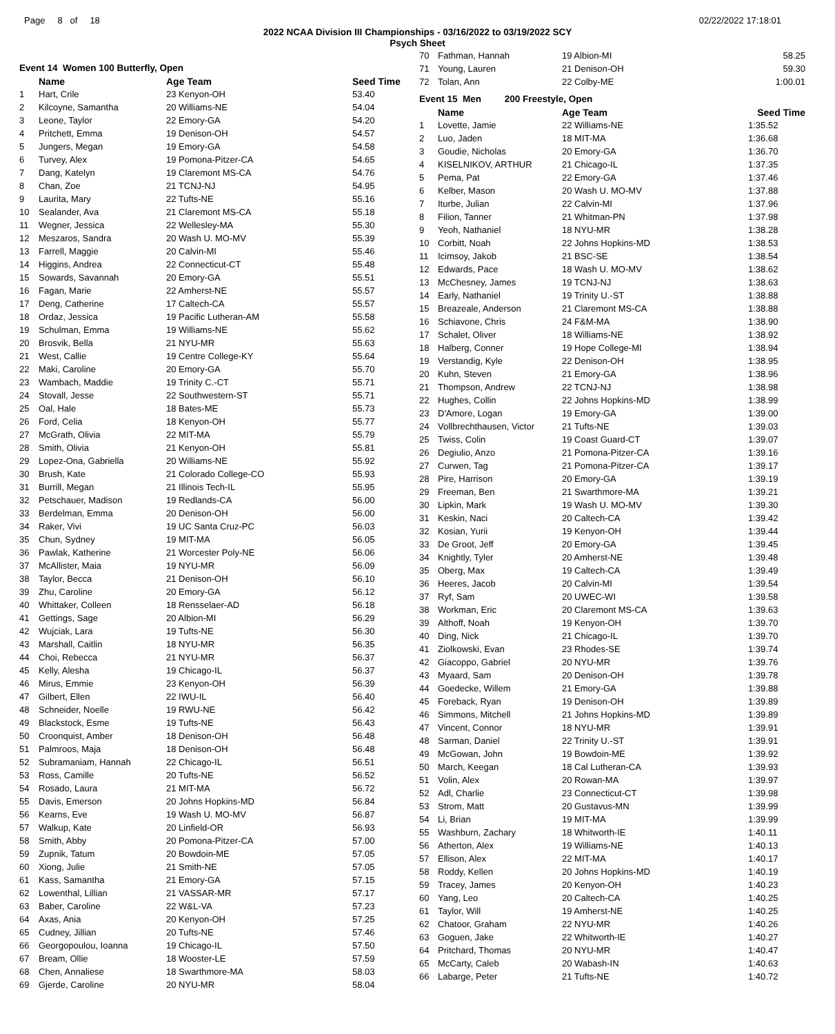Page 8 of 18 02/22/2022 17:18:01
2022 NCAA Division III Championships - 03/16/2022 to 03/19/2022 SCY
Psych Sheet
Event 14 Women 100 Butterfly, Open
| | Name | Age Team | Seed Time |
| --- | --- | --- | --- |
| 1 | Hart, Crile | 23 Kenyon-OH | 53.40 |
| 2 | Kilcoyne, Samantha | 20 Williams-NE | 54.04 |
| 3 | Leone, Taylor | 22 Emory-GA | 54.20 |
| 4 | Pritchett, Emma | 19 Denison-OH | 54.57 |
| 5 | Jungers, Megan | 19 Emory-GA | 54.58 |
| 6 | Turvey, Alex | 19 Pomona-Pitzer-CA | 54.65 |
| 7 | Dang, Katelyn | 19 Claremont MS-CA | 54.76 |
| 8 | Chan, Zoe | 21 TCNJ-NJ | 54.95 |
| 9 | Laurita, Mary | 22 Tufts-NE | 55.16 |
| 10 | Sealander, Ava | 21 Claremont MS-CA | 55.18 |
| 11 | Wegner, Jessica | 22 Wellesley-MA | 55.30 |
| 12 | Meszaros, Sandra | 20 Wash U. MO-MV | 55.39 |
| 13 | Farrell, Maggie | 20 Calvin-MI | 55.46 |
| 14 | Higgins, Andrea | 22 Connecticut-CT | 55.48 |
| 15 | Sowards, Savannah | 20 Emory-GA | 55.51 |
| 16 | Fagan, Marie | 22 Amherst-NE | 55.57 |
| 17 | Deng, Catherine | 17 Caltech-CA | 55.57 |
| 18 | Ordaz, Jessica | 19 Pacific Lutheran-AM | 55.58 |
| 19 | Schulman, Emma | 19 Williams-NE | 55.62 |
| 20 | Brosvik, Bella | 21 NYU-MR | 55.63 |
| 21 | West, Callie | 19 Centre College-KY | 55.64 |
| 22 | Maki, Caroline | 20 Emory-GA | 55.70 |
| 23 | Wambach, Maddie | 19 Trinity C.-CT | 55.71 |
| 24 | Stovall, Jesse | 22 Southwestern-ST | 55.71 |
| 25 | Oal, Hale | 18 Bates-ME | 55.73 |
| 26 | Ford, Celia | 18 Kenyon-OH | 55.77 |
| 27 | McGrath, Olivia | 22 MIT-MA | 55.79 |
| 28 | Smith, Olivia | 21 Kenyon-OH | 55.81 |
| 29 | Lopez-Ona, Gabriella | 20 Williams-NE | 55.92 |
| 30 | Brush, Kate | 21 Colorado College-CO | 55.93 |
| 31 | Burrill, Megan | 21 Illinois Tech-IL | 55.95 |
| 32 | Petschauer, Madison | 19 Redlands-CA | 56.00 |
| 33 | Berdelman, Emma | 20 Denison-OH | 56.00 |
| 34 | Raker, Vivi | 19 UC Santa Cruz-PC | 56.03 |
| 35 | Chun, Sydney | 19 MIT-MA | 56.05 |
| 36 | Pawlak, Katherine | 21 Worcester Poly-NE | 56.06 |
| 37 | McAllister, Maia | 19 NYU-MR | 56.09 |
| 38 | Taylor, Becca | 21 Denison-OH | 56.10 |
| 39 | Zhu, Caroline | 20 Emory-GA | 56.12 |
| 40 | Whittaker, Colleen | 18 Rensselaer-AD | 56.18 |
| 41 | Gettings, Sage | 20 Albion-MI | 56.29 |
| 42 | Wujciak, Lara | 19 Tufts-NE | 56.30 |
| 43 | Marshall, Caitlin | 18 NYU-MR | 56.35 |
| 44 | Choi, Rebecca | 21 NYU-MR | 56.37 |
| 45 | Kelly, Alesha | 19 Chicago-IL | 56.37 |
| 46 | Mirus, Emmie | 23 Kenyon-OH | 56.39 |
| 47 | Gilbert, Ellen | 22 IWU-IL | 56.40 |
| 48 | Schneider, Noelle | 19 RWU-NE | 56.42 |
| 49 | Blackstock, Esme | 19 Tufts-NE | 56.43 |
| 50 | Croonquist, Amber | 18 Denison-OH | 56.48 |
| 51 | Palmroos, Maja | 18 Denison-OH | 56.48 |
| 52 | Subramaniam, Hannah | 22 Chicago-IL | 56.51 |
| 53 | Ross, Camille | 20 Tufts-NE | 56.52 |
| 54 | Rosado, Laura | 21 MIT-MA | 56.72 |
| 55 | Davis, Emerson | 20 Johns Hopkins-MD | 56.84 |
| 56 | Kearns, Eve | 19 Wash U. MO-MV | 56.87 |
| 57 | Walkup, Kate | 20 Linfield-OR | 56.93 |
| 58 | Smith, Abby | 20 Pomona-Pitzer-CA | 57.00 |
| 59 | Zupnik, Tatum | 20 Bowdoin-ME | 57.05 |
| 60 | Xiong, Julie | 21 Smith-NE | 57.05 |
| 61 | Kass, Samantha | 21 Emory-GA | 57.15 |
| 62 | Lowenthal, Lillian | 21 VASSAR-MR | 57.17 |
| 63 | Baber, Caroline | 22 W&L-VA | 57.23 |
| 64 | Axas, Ania | 20 Kenyon-OH | 57.25 |
| 65 | Cudney, Jillian | 20 Tufts-NE | 57.46 |
| 66 | Georgopoulou, Ioanna | 19 Chicago-IL | 57.50 |
| 67 | Bream, Ollie | 18 Wooster-LE | 57.59 |
| 68 | Chen, Annaliese | 18 Swarthmore-MA | 58.03 |
| 69 | Gjerde, Caroline | 20 NYU-MR | 58.04 |
| 70 | Fathman, Hannah | 19 Albion-MI | 58.25 |
| 71 | Young, Lauren | 21 Denison-OH | 59.30 |
| 72 | Tolan, Ann | 22 Colby-ME | 1:00.01 |
Event 15 Men 200 Freestyle, Open
| | Name | Age Team | Seed Time |
| --- | --- | --- | --- |
| 1 | Lovette, Jamie | 22 Williams-NE | 1:35.52 |
| 2 | Luo, Jaden | 18 MIT-MA | 1:36.68 |
| 3 | Goudie, Nicholas | 20 Emory-GA | 1:36.70 |
| 4 | KISELNIKOV, ARTHUR | 21 Chicago-IL | 1:37.35 |
| 5 | Pema, Pat | 22 Emory-GA | 1:37.46 |
| 6 | Kelber, Mason | 20 Wash U. MO-MV | 1:37.88 |
| 7 | Iturbe, Julian | 22 Calvin-MI | 1:37.96 |
| 8 | Filion, Tanner | 21 Whitman-PN | 1:37.98 |
| 9 | Yeoh, Nathaniel | 18 NYU-MR | 1:38.28 |
| 10 | Corbitt, Noah | 22 Johns Hopkins-MD | 1:38.53 |
| 11 | Icimsoy, Jakob | 21 BSC-SE | 1:38.54 |
| 12 | Edwards, Pace | 18 Wash U. MO-MV | 1:38.62 |
| 13 | McChesney, James | 19 TCNJ-NJ | 1:38.63 |
| 14 | Early, Nathaniel | 19 Trinity U.-ST | 1:38.88 |
| 15 | Breazeale, Anderson | 21 Claremont MS-CA | 1:38.88 |
| 16 | Schiavone, Chris | 24 F&M-MA | 1:38.90 |
| 17 | Schalet, Oliver | 18 Williams-NE | 1:38.92 |
| 18 | Halberg, Conner | 19 Hope College-MI | 1:38.94 |
| 19 | Verstandig, Kyle | 22 Denison-OH | 1:38.95 |
| 20 | Kuhn, Steven | 21 Emory-GA | 1:38.96 |
| 21 | Thompson, Andrew | 22 TCNJ-NJ | 1:38.98 |
| 22 | Hughes, Collin | 22 Johns Hopkins-MD | 1:38.99 |
| 23 | D'Amore, Logan | 19 Emory-GA | 1:39.00 |
| 24 | Vollbrechthausen, Victor | 21 Tufts-NE | 1:39.03 |
| 25 | Twiss, Colin | 19 Coast Guard-CT | 1:39.07 |
| 26 | Degiulio, Anzo | 21 Pomona-Pitzer-CA | 1:39.16 |
| 27 | Curwen, Tag | 21 Pomona-Pitzer-CA | 1:39.17 |
| 28 | Pire, Harrison | 20 Emory-GA | 1:39.19 |
| 29 | Freeman, Ben | 21 Swarthmore-MA | 1:39.21 |
| 30 | Lipkin, Mark | 19 Wash U. MO-MV | 1:39.30 |
| 31 | Keskin, Naci | 20 Caltech-CA | 1:39.42 |
| 32 | Kosian, Yurii | 19 Kenyon-OH | 1:39.44 |
| 33 | De Groot, Jeff | 20 Emory-GA | 1:39.45 |
| 34 | Knightly, Tyler | 20 Amherst-NE | 1:39.48 |
| 35 | Oberg, Max | 19 Caltech-CA | 1:39.49 |
| 36 | Heeres, Jacob | 20 Calvin-MI | 1:39.54 |
| 37 | Ryf, Sam | 20 UWEC-WI | 1:39.58 |
| 38 | Workman, Eric | 20 Claremont MS-CA | 1:39.63 |
| 39 | Althoff, Noah | 19 Kenyon-OH | 1:39.70 |
| 40 | Ding, Nick | 21 Chicago-IL | 1:39.70 |
| 41 | Ziolkowski, Evan | 23 Rhodes-SE | 1:39.74 |
| 42 | Giacoppo, Gabriel | 20 NYU-MR | 1:39.76 |
| 43 | Myaard, Sam | 20 Denison-OH | 1:39.78 |
| 44 | Goedecke, Willem | 21 Emory-GA | 1:39.88 |
| 45 | Foreback, Ryan | 19 Denison-OH | 1:39.89 |
| 46 | Simmons, Mitchell | 21 Johns Hopkins-MD | 1:39.89 |
| 47 | Vincent, Connor | 18 NYU-MR | 1:39.91 |
| 48 | Sarman, Daniel | 22 Trinity U.-ST | 1:39.91 |
| 49 | McGowan, John | 19 Bowdoin-ME | 1:39.92 |
| 50 | March, Keegan | 18 Cal Lutheran-CA | 1:39.93 |
| 51 | Volin, Alex | 20 Rowan-MA | 1:39.97 |
| 52 | Adl, Charlie | 23 Connecticut-CT | 1:39.98 |
| 53 | Strom, Matt | 20 Gustavus-MN | 1:39.99 |
| 54 | Li, Brian | 19 MIT-MA | 1:39.99 |
| 55 | Washburn, Zachary | 18 Whitworth-IE | 1:40.11 |
| 56 | Atherton, Alex | 19 Williams-NE | 1:40.13 |
| 57 | Ellison, Alex | 22 MIT-MA | 1:40.17 |
| 58 | Roddy, Kellen | 20 Johns Hopkins-MD | 1:40.19 |
| 59 | Tracey, James | 20 Kenyon-OH | 1:40.23 |
| 60 | Yang, Leo | 20 Caltech-CA | 1:40.25 |
| 61 | Taylor, Will | 19 Amherst-NE | 1:40.25 |
| 62 | Chatoor, Graham | 22 NYU-MR | 1:40.26 |
| 63 | Goguen, Jake | 22 Whitworth-IE | 1:40.27 |
| 64 | Pritchard, Thomas | 20 NYU-MR | 1:40.47 |
| 65 | McCarty, Caleb | 20 Wabash-IN | 1:40.63 |
| 66 | Labarge, Peter | 21 Tufts-NE | 1:40.72 |